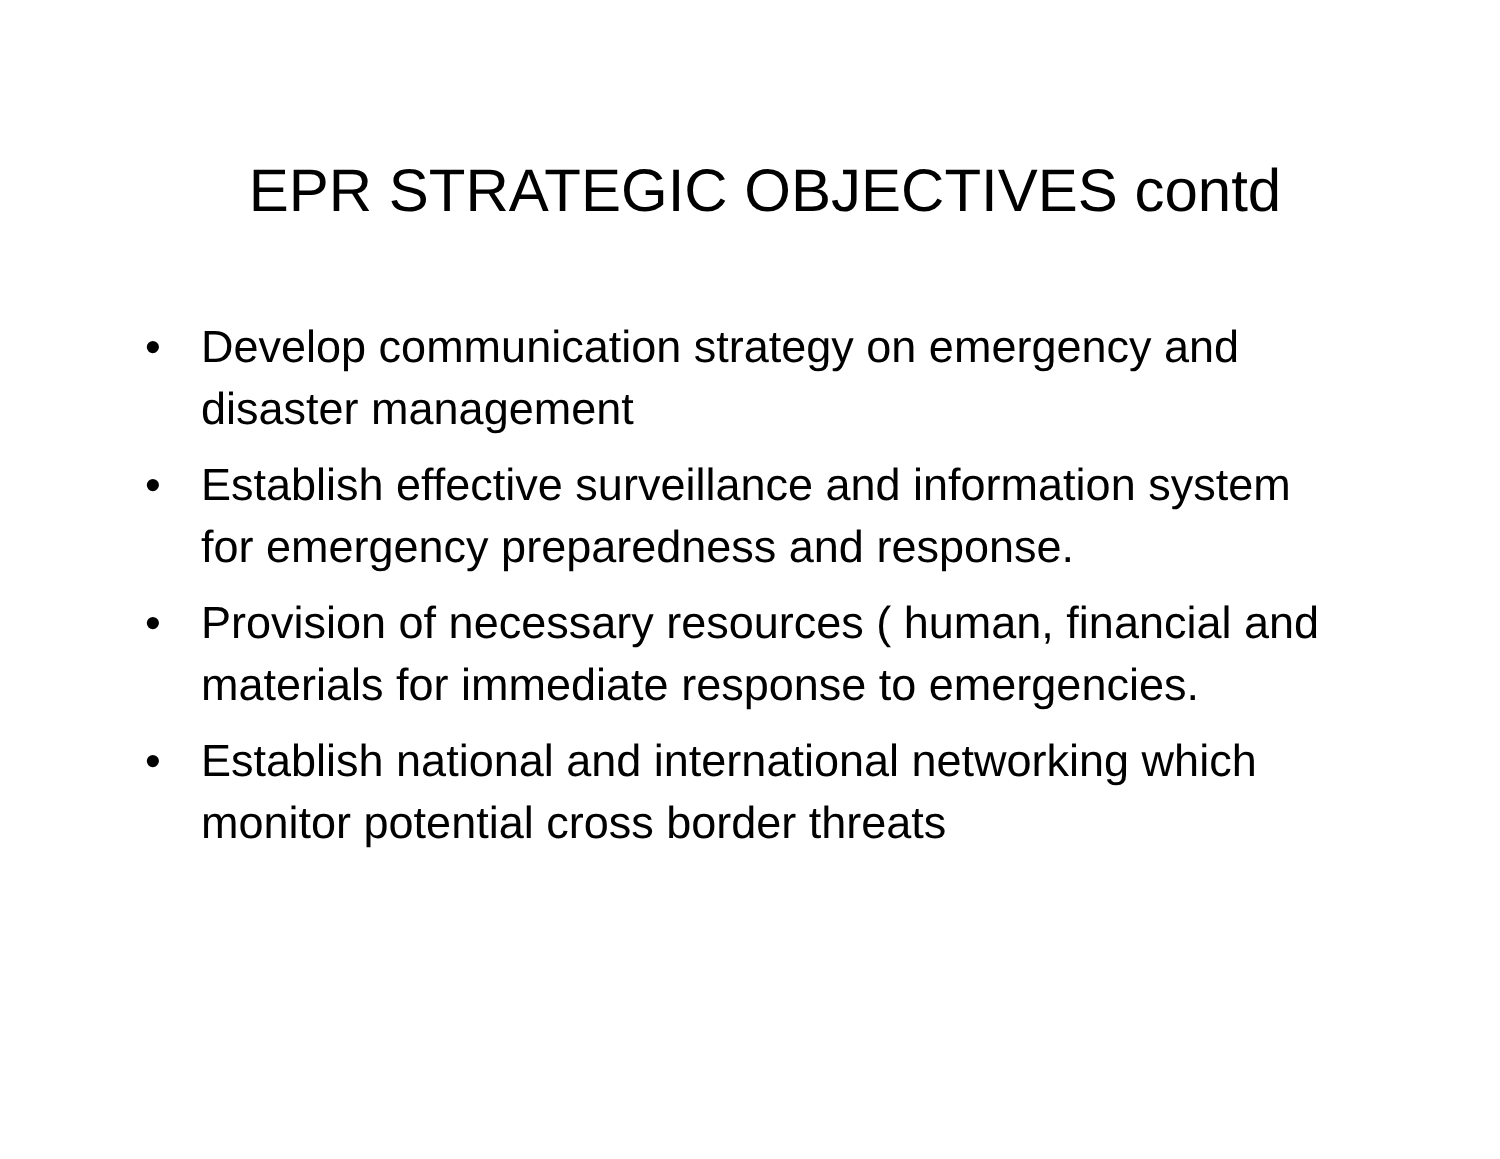EPR STRATEGIC OBJECTIVES contd
• Develop communication strategy on emergency and disaster management
• Establish effective surveillance and information system for emergency preparedness and response.
• Provision of necessary resources ( human, financial and materials for immediate response to emergencies.
• Establish national and international networking which monitor potential cross border threats